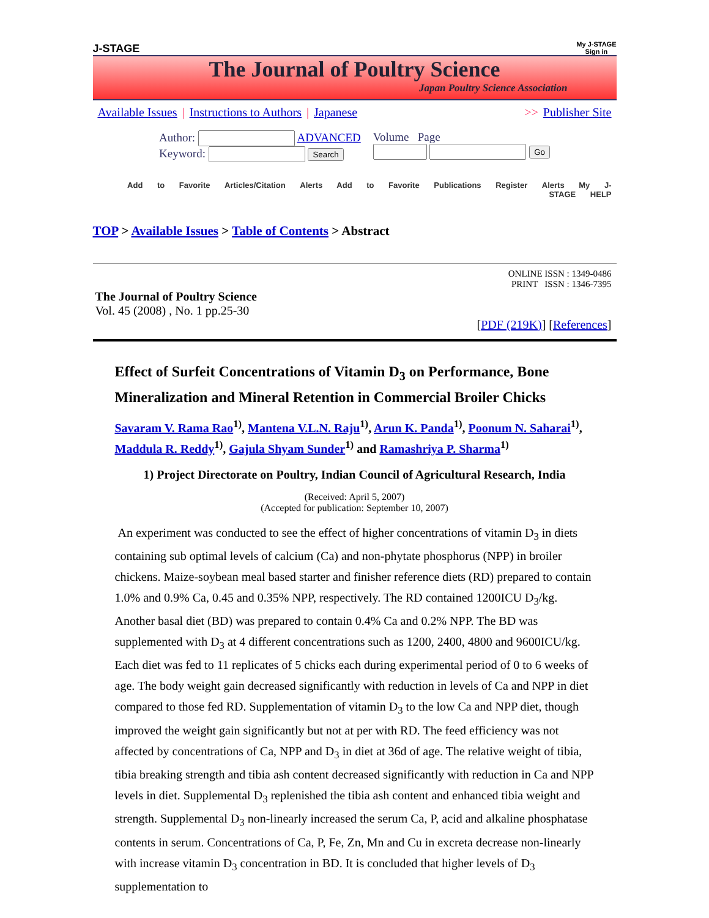J-STAGE
My J-STAGE
Sign in
The Journal of Poultry Science
Japan Poultry Science Association
Available Issues | Instructions to Authors | Japanese
>> Publisher Site
Author: ADVANCED
Keyword: Search
Volume Page
Go
Add to Favorite Articles/Citation Alerts Add to Favorite Publications Register Alerts My J-STAGE HELP
TOP > Available Issues > Table of Contents > Abstract
ONLINE ISSN : 1349-0486
PRINT ISSN : 1346-7395
The Journal of Poultry Science
Vol. 45 (2008) , No. 1 pp.25-30
[PDF (219K)] [References]
Effect of Surfeit Concentrations of Vitamin D<sub>3</sub> on Performance, Bone Mineralization and Mineral Retention in Commercial Broiler Chicks
Savaram V. Rama Rao<sup>1)</sup>, Mantena V.L.N. Raju<sup>1)</sup>, Arun K. Panda<sup>1)</sup>, Poonum N. Saharai<sup>1)</sup>, Maddula R. Reddy<sup>1)</sup>, Gajula Shyam Sunder<sup>1)</sup> and Ramashriya P. Sharma<sup>1)</sup>
1) Project Directorate on Poultry, Indian Council of Agricultural Research, India
(Received: April 5, 2007)
(Accepted for publication: September 10, 2007)
An experiment was conducted to see the effect of higher concentrations of vitamin D<sub>3</sub> in diets containing sub optimal levels of calcium (Ca) and non-phytate phosphorus (NPP) in broiler chickens. Maize-soybean meal based starter and finisher reference diets (RD) prepared to contain 1.0% and 0.9% Ca, 0.45 and 0.35% NPP, respectively. The RD contained 1200ICU D<sub>3</sub>/kg. Another basal diet (BD) was prepared to contain 0.4% Ca and 0.2% NPP. The BD was supplemented with D<sub>3</sub> at 4 different concentrations such as 1200, 2400, 4800 and 9600ICU/kg. Each diet was fed to 11 replicates of 5 chicks each during experimental period of 0 to 6 weeks of age. The body weight gain decreased significantly with reduction in levels of Ca and NPP in diet compared to those fed RD. Supplementation of vitamin D<sub>3</sub> to the low Ca and NPP diet, though improved the weight gain significantly but not at per with RD. The feed efficiency was not affected by concentrations of Ca, NPP and D<sub>3</sub> in diet at 36d of age. The relative weight of tibia, tibia breaking strength and tibia ash content decreased significantly with reduction in Ca and NPP levels in diet. Supplemental D<sub>3</sub> replenished the tibia ash content and enhanced tibia weight and strength. Supplemental D<sub>3</sub> non-linearly increased the serum Ca, P, acid and alkaline phosphatase contents in serum. Concentrations of Ca, P, Fe, Zn, Mn and Cu in excreta decrease non-linearly with increase vitamin D<sub>3</sub> concentration in BD. It is concluded that higher levels of D<sub>3</sub> supplementation to